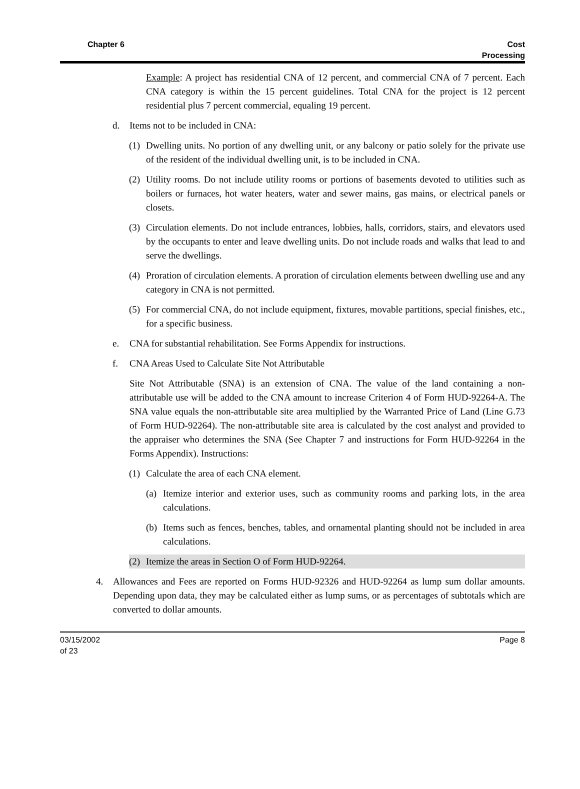Chapter 6 Cost
Processing
Example: A project has residential CNA of 12 percent, and commercial CNA of 7 percent. Each CNA category is within the 15 percent guidelines. Total CNA for the project is 12 percent residential plus 7 percent commercial, equaling 19 percent.
d. Items not to be included in CNA:
(1) Dwelling units. No portion of any dwelling unit, or any balcony or patio solely for the private use of the resident of the individual dwelling unit, is to be included in CNA.
(2) Utility rooms. Do not include utility rooms or portions of basements devoted to utilities such as boilers or furnaces, hot water heaters, water and sewer mains, gas mains, or electrical panels or closets.
(3) Circulation elements. Do not include entrances, lobbies, halls, corridors, stairs, and elevators used by the occupants to enter and leave dwelling units. Do not include roads and walks that lead to and serve the dwellings.
(4) Proration of circulation elements. A proration of circulation elements between dwelling use and any category in CNA is not permitted.
(5) For commercial CNA, do not include equipment, fixtures, movable partitions, special finishes, etc., for a specific business.
e. CNA for substantial rehabilitation. See Forms Appendix for instructions.
f. CNA Areas Used to Calculate Site Not Attributable
Site Not Attributable (SNA) is an extension of CNA. The value of the land containing a non-attributable use will be added to the CNA amount to increase Criterion 4 of Form HUD-92264-A. The SNA value equals the non-attributable site area multiplied by the Warranted Price of Land (Line G.73 of Form HUD-92264). The non-attributable site area is calculated by the cost analyst and provided to the appraiser who determines the SNA (See Chapter 7 and instructions for Form HUD-92264 in the Forms Appendix). Instructions:
(1) Calculate the area of each CNA element.
(a) Itemize interior and exterior uses, such as community rooms and parking lots, in the area calculations.
(b) Items such as fences, benches, tables, and ornamental planting should not be included in area calculations.
(2) Itemize the areas in Section O of Form HUD-92264.
4. Allowances and Fees are reported on Forms HUD-92326 and HUD-92264 as lump sum dollar amounts. Depending upon data, they may be calculated either as lump sums, or as percentages of subtotals which are converted to dollar amounts.
03/15/2002
of 23
Page 8